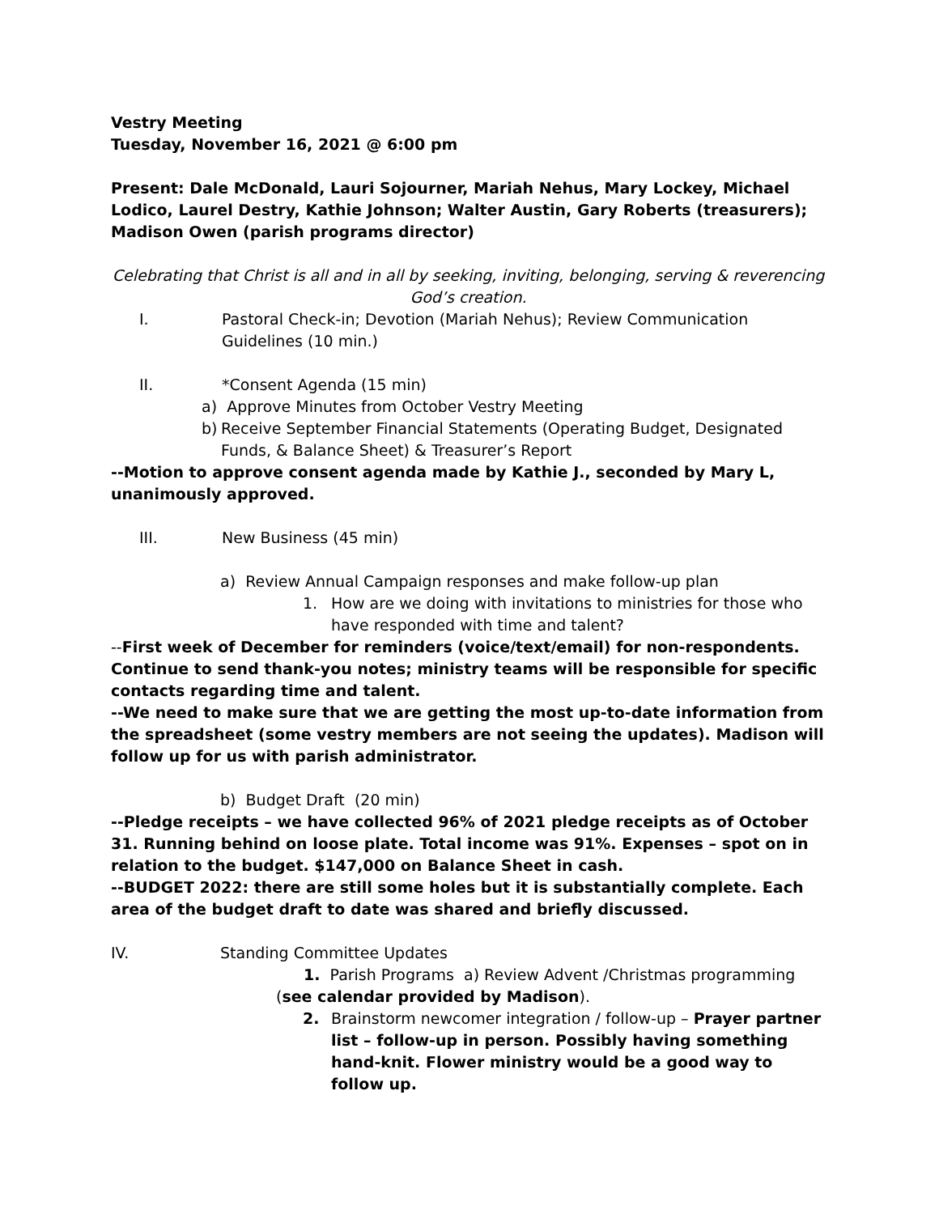Vestry Meeting
Tuesday, November 16, 2021 @ 6:00 pm
Present: Dale McDonald, Lauri Sojourner, Mariah Nehus, Mary Lockey, Michael Lodico, Laurel Destry, Kathie Johnson; Walter Austin, Gary Roberts (treasurers); Madison Owen (parish programs director)
Celebrating that Christ is all and in all by seeking, inviting, belonging, serving & reverencing God’s creation.
I. Pastoral Check-in; Devotion (Mariah Nehus); Review Communication Guidelines (10 min.)
II. *Consent Agenda (15 min)
a) Approve Minutes from October Vestry Meeting
b) Receive September Financial Statements (Operating Budget, Designated Funds, & Balance Sheet) & Treasurer’s Report
--Motion to approve consent agenda made by Kathie J., seconded by Mary L, unanimously approved.
III. New Business (45 min)
a) Review Annual Campaign responses and make follow-up plan
1. How are we doing with invitations to ministries for those who have responded with time and talent?
--First week of December for reminders (voice/text/email) for non-respondents. Continue to send thank-you notes; ministry teams will be responsible for specific contacts regarding time and talent.
--We need to make sure that we are getting the most up-to-date information from the spreadsheet (some vestry members are not seeing the updates). Madison will follow up for us with parish administrator.
b) Budget Draft (20 min)
--Pledge receipts – we have collected 96% of 2021 pledge receipts as of October 31. Running behind on loose plate. Total income was 91%. Expenses – spot on in relation to the budget. $147,000 on Balance Sheet in cash.
--BUDGET 2022: there are still some holes but it is substantially complete. Each area of the budget draft to date was shared and briefly discussed.
IV. Standing Committee Updates
1. Parish Programs a) Review Advent /Christmas programming (see calendar provided by Madison).
2. Brainstorm newcomer integration / follow-up – Prayer partner list – follow-up in person. Possibly having something hand-knit. Flower ministry would be a good way to follow up.